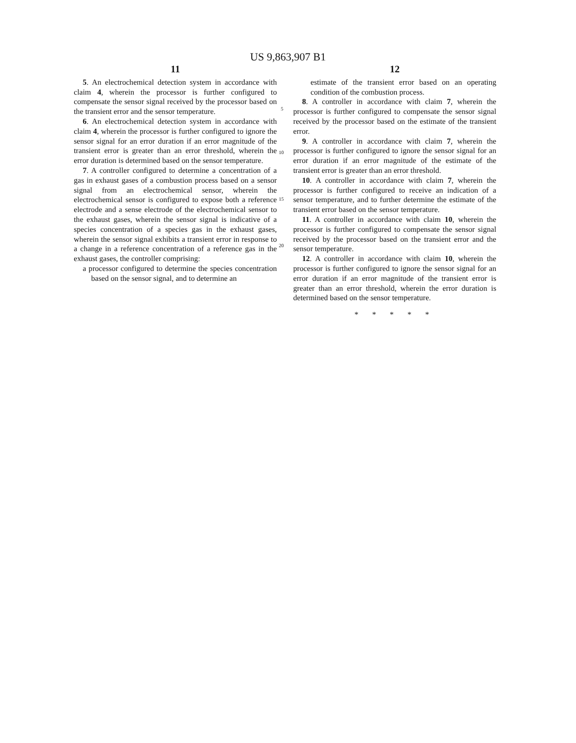US 9,863,907 B1
11
5. An electrochemical detection system in accordance with claim 4, wherein the processor is further configured to compensate the sensor signal received by the processor based on the transient error and the sensor temperature.
6. An electrochemical detection system in accordance with claim 4, wherein the processor is further configured to ignore the sensor signal for an error duration if an error magnitude of the transient error is greater than an error threshold, wherein the error duration is determined based on the sensor temperature.
7. A controller configured to determine a concentration of a gas in exhaust gases of a combustion process based on a sensor signal from an electrochemical sensor, wherein the electrochemical sensor is configured to expose both a reference electrode and a sense electrode of the electrochemical sensor to the exhaust gases, wherein the sensor signal is indicative of a species concentration of a species gas in the exhaust gases, wherein the sensor signal exhibits a transient error in response to a change in a reference concentration of a reference gas in the exhaust gases, the controller comprising:
a processor configured to determine the species concentration based on the sensor signal, and to determine an
5
10
15
20
12
estimate of the transient error based on an operating condition of the combustion process.
8. A controller in accordance with claim 7, wherein the processor is further configured to compensate the sensor signal received by the processor based on the estimate of the transient error.
9. A controller in accordance with claim 7, wherein the processor is further configured to ignore the sensor signal for an error duration if an error magnitude of the estimate of the transient error is greater than an error threshold.
10. A controller in accordance with claim 7, wherein the processor is further configured to receive an indication of a sensor temperature, and to further determine the estimate of the transient error based on the sensor temperature.
11. A controller in accordance with claim 10, wherein the processor is further configured to compensate the sensor signal received by the processor based on the transient error and the sensor temperature.
12. A controller in accordance with claim 10, wherein the processor is further configured to ignore the sensor signal for an error duration if an error magnitude of the transient error is greater than an error threshold, wherein the error duration is determined based on the sensor temperature.
* * * * *